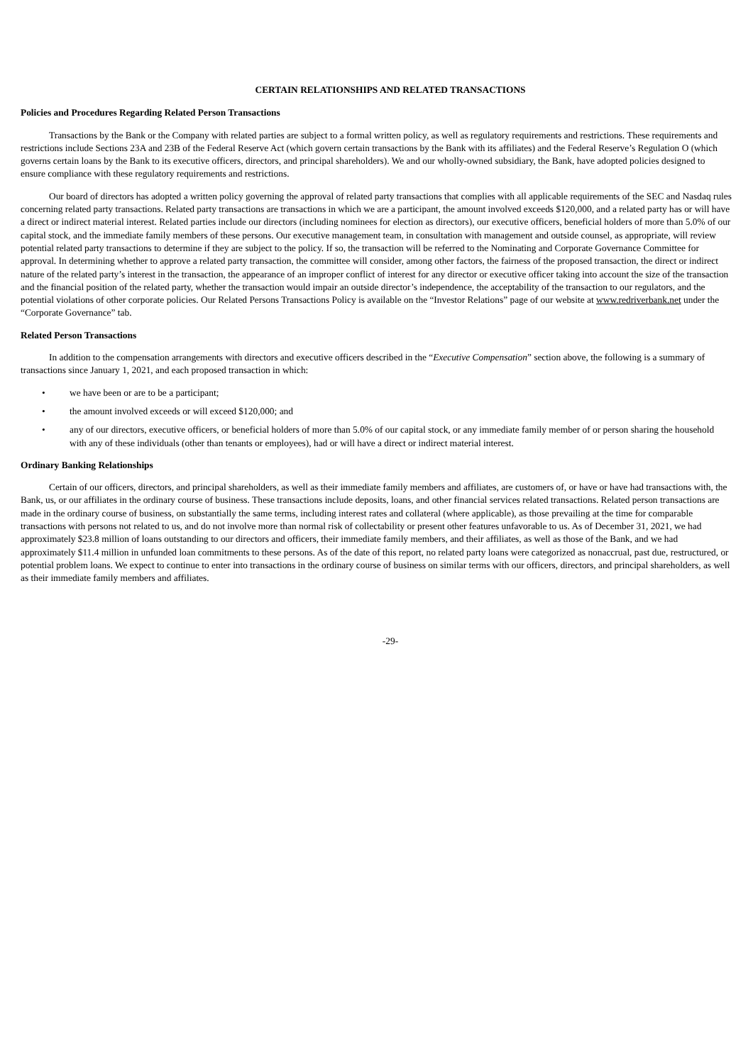CERTAIN RELATIONSHIPS AND RELATED TRANSACTIONS
Policies and Procedures Regarding Related Person Transactions
Transactions by the Bank or the Company with related parties are subject to a formal written policy, as well as regulatory requirements and restrictions. These requirements and restrictions include Sections 23A and 23B of the Federal Reserve Act (which govern certain transactions by the Bank with its affiliates) and the Federal Reserve’s Regulation O (which governs certain loans by the Bank to its executive officers, directors, and principal shareholders). We and our wholly-owned subsidiary, the Bank, have adopted policies designed to ensure compliance with these regulatory requirements and restrictions.
Our board of directors has adopted a written policy governing the approval of related party transactions that complies with all applicable requirements of the SEC and Nasdaq rules concerning related party transactions. Related party transactions are transactions in which we are a participant, the amount involved exceeds $120,000, and a related party has or will have a direct or indirect material interest. Related parties include our directors (including nominees for election as directors), our executive officers, beneficial holders of more than 5.0% of our capital stock, and the immediate family members of these persons. Our executive management team, in consultation with management and outside counsel, as appropriate, will review potential related party transactions to determine if they are subject to the policy. If so, the transaction will be referred to the Nominating and Corporate Governance Committee for approval. In determining whether to approve a related party transaction, the committee will consider, among other factors, the fairness of the proposed transaction, the direct or indirect nature of the related party’s interest in the transaction, the appearance of an improper conflict of interest for any director or executive officer taking into account the size of the transaction and the financial position of the related party, whether the transaction would impair an outside director’s independence, the acceptability of the transaction to our regulators, and the potential violations of other corporate policies. Our Related Persons Transactions Policy is available on the “Investor Relations” page of our website at www.redriverbank.net under the “Corporate Governance” tab.
Related Person Transactions
In addition to the compensation arrangements with directors and executive officers described in the “Executive Compensation” section above, the following is a summary of transactions since January 1, 2021, and each proposed transaction in which:
• we have been or are to be a participant;
• the amount involved exceeds or will exceed $120,000; and
• any of our directors, executive officers, or beneficial holders of more than 5.0% of our capital stock, or any immediate family member of or person sharing the household with any of these individuals (other than tenants or employees), had or will have a direct or indirect material interest.
Ordinary Banking Relationships
Certain of our officers, directors, and principal shareholders, as well as their immediate family members and affiliates, are customers of, or have or have had transactions with, the Bank, us, or our affiliates in the ordinary course of business. These transactions include deposits, loans, and other financial services related transactions. Related person transactions are made in the ordinary course of business, on substantially the same terms, including interest rates and collateral (where applicable), as those prevailing at the time for comparable transactions with persons not related to us, and do not involve more than normal risk of collectability or present other features unfavorable to us. As of December 31, 2021, we had approximately $23.8 million of loans outstanding to our directors and officers, their immediate family members, and their affiliates, as well as those of the Bank, and we had approximately $11.4 million in unfunded loan commitments to these persons. As of the date of this report, no related party loans were categorized as nonaccrual, past due, restructured, or potential problem loans. We expect to continue to enter into transactions in the ordinary course of business on similar terms with our officers, directors, and principal shareholders, as well as their immediate family members and affiliates.
-29-